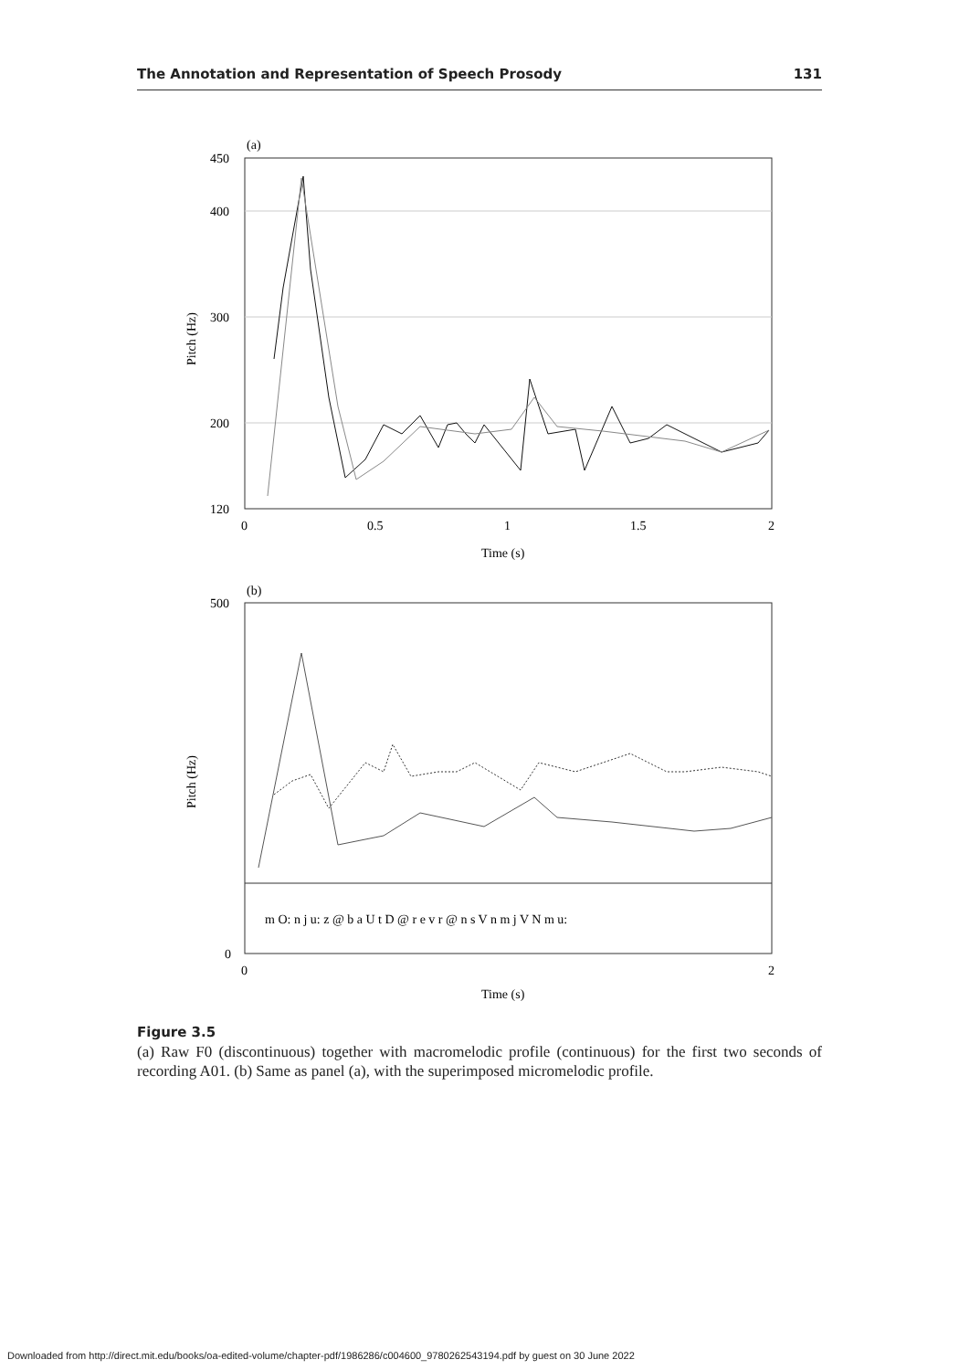The Annotation and Representation of Speech Prosody 131
(a)
450
400
300
200
120
0
0.5
1
1.5
2
Time (s)
Pitch (Hz)
(b)
500
0
0
2
Time (s)
Pitch (Hz)
m O: n j u: z @ b a U t D @ r e v r @ n s V n m j V N m u:
Figure 3.5
(a) Raw F0 (discontinuous) together with macromelodic profile (continuous) for the first two seconds of recording A01. (b) Same as panel (a), with the superimposed micromelodic profile.
Downloaded from http://direct.mit.edu/books/oa-edited-volume/chapter-pdf/1986286/c004600_9780262543194.pdf by guest on 30 June 2022